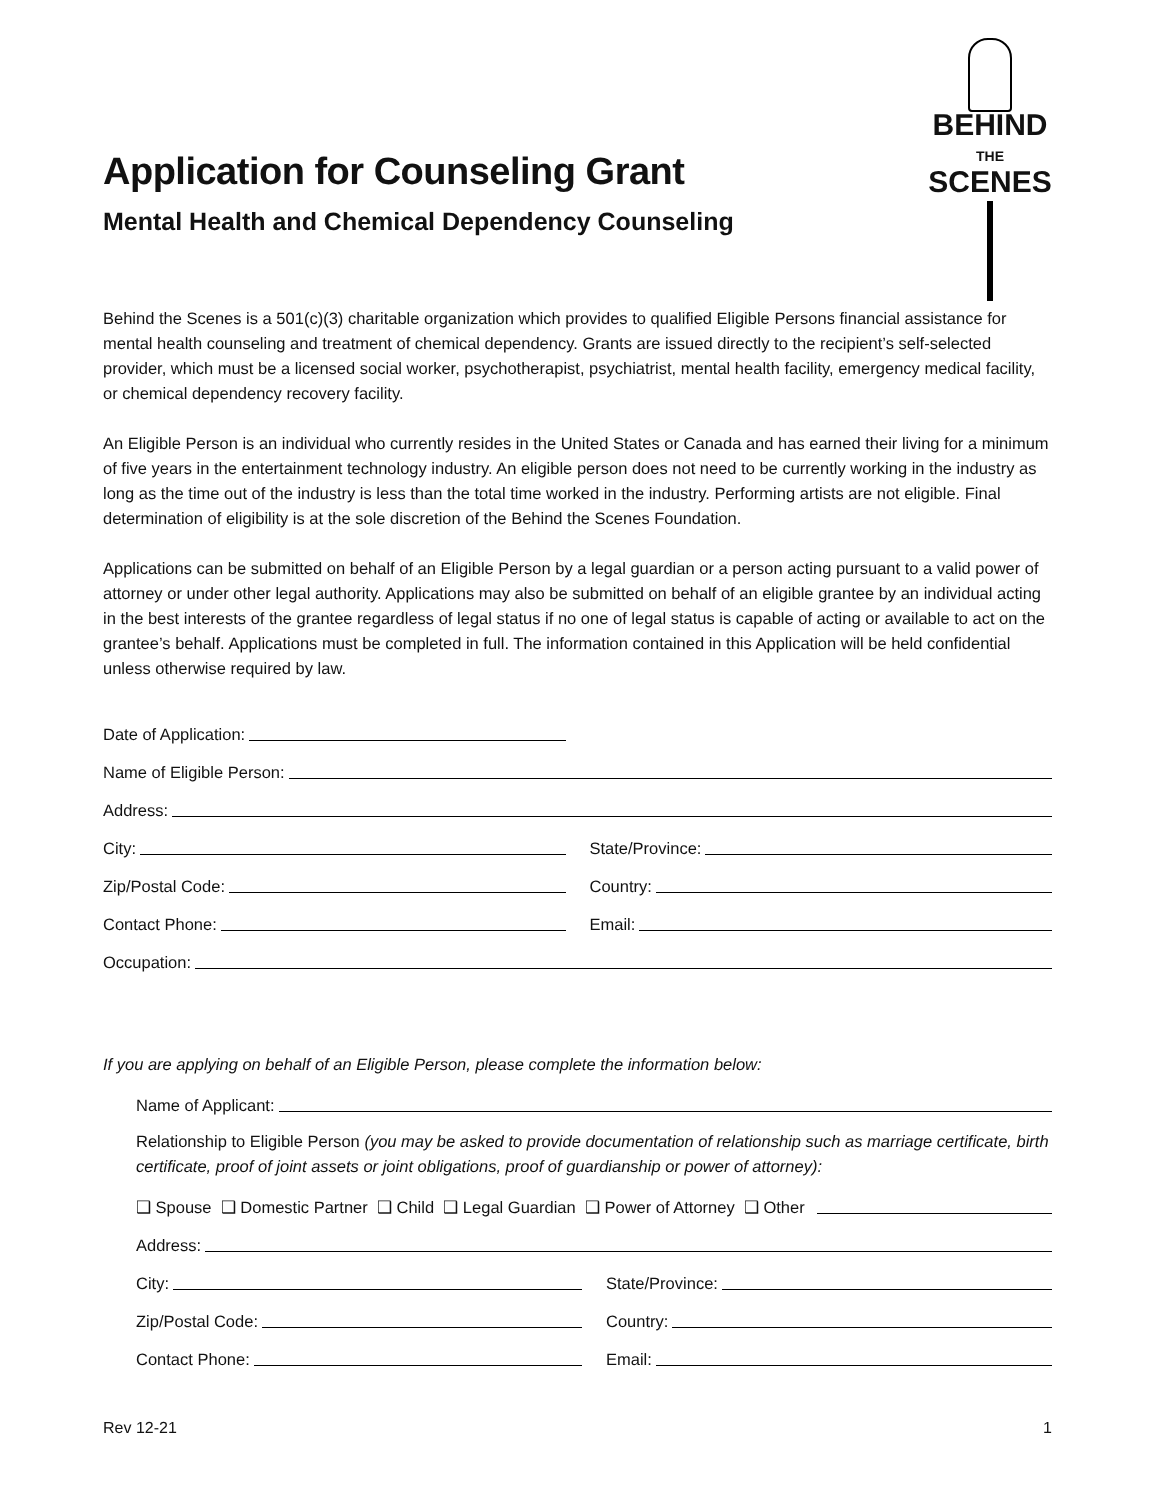BEHIND
THE
SCENES
Application for Counseling Grant
Mental Health and Chemical Dependency Counseling
Behind the Scenes is a 501(c)(3) charitable organization which provides to qualified Eligible Persons financial assistance for mental health counseling and treatment of chemical dependency. Grants are issued directly to the recipient’s self-selected provider, which must be a licensed social worker, psychotherapist, psychiatrist, mental health facility, emergency medical facility, or chemical dependency recovery facility.
An Eligible Person is an individual who currently resides in the United States or Canada and has earned their living for a minimum of five years in the entertainment technology industry. An eligible person does not need to be currently working in the industry as long as the time out of the industry is less than the total time worked in the industry. Performing artists are not eligible. Final determination of eligibility is at the sole discretion of the Behind the Scenes Foundation.
Applications can be submitted on behalf of an Eligible Person by a legal guardian or a person acting pursuant to a valid power of attorney or under other legal authority. Applications may also be submitted on behalf of an eligible grantee by an individual acting in the best interests of the grantee regardless of legal status if no one of legal status is capable of acting or available to act on the grantee’s behalf. Applications must be completed in full. The information contained in this Application will be held confidential unless otherwise required by law.
Date of Application:
Name of Eligible Person:
Address:
City:
State/Province:
Zip/Postal Code:
Country:
Contact Phone:
Email:
Occupation:
If you are applying on behalf of an Eligible Person, please complete the information below:
Name of Applicant:
Relationship to Eligible Person (you may be asked to provide documentation of relationship such as marriage certificate, birth certificate, proof of joint assets or joint obligations, proof of guardianship or power of attorney):
❑ Spouse ❑ Domestic Partner ❑ Child ❑ Legal Guardian ❑ Power of Attorney ❑ Other
Address:
City:
State/Province:
Zip/Postal Code:
Country:
Contact Phone:
Email:
Rev 12-21 1